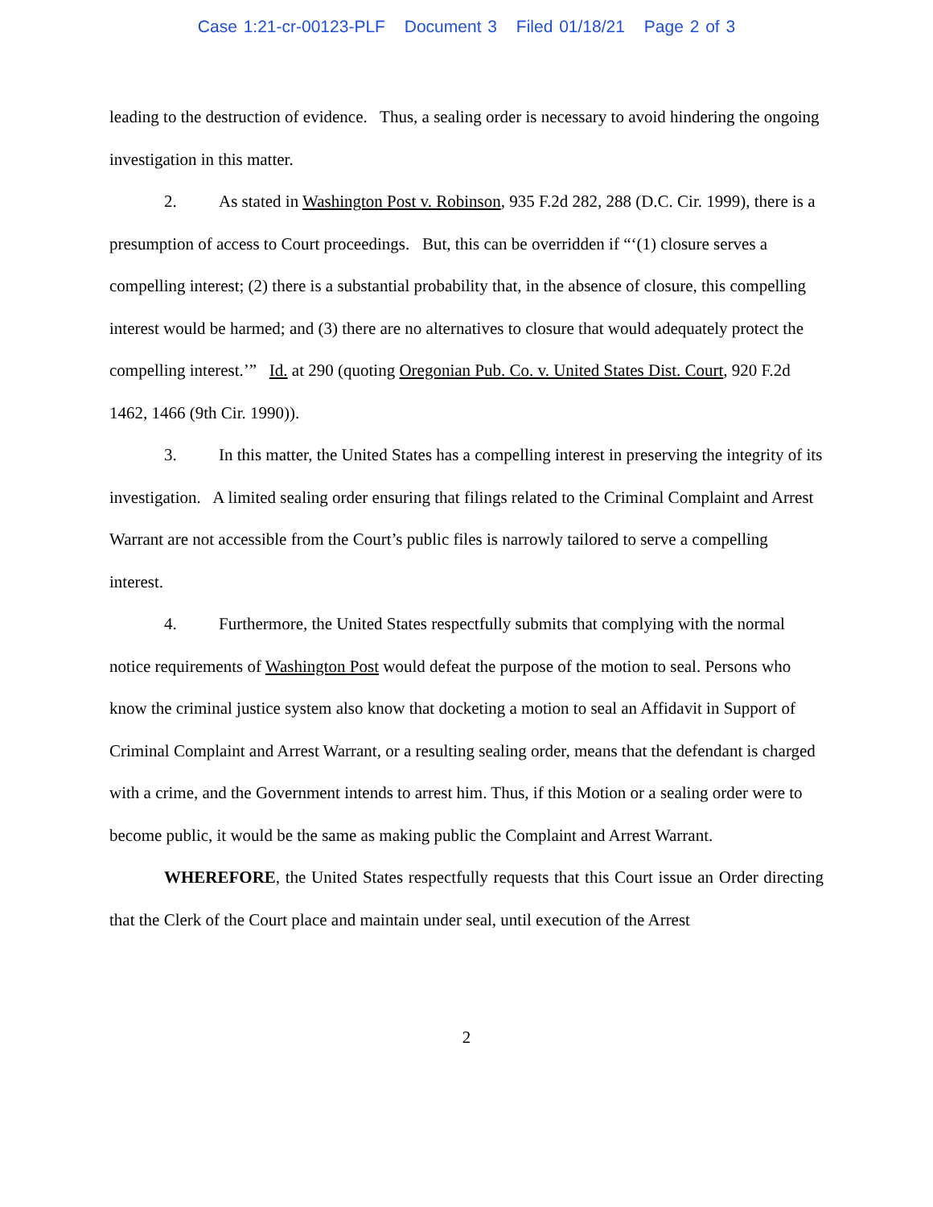Case 1:21-cr-00123-PLF Document 3 Filed 01/18/21 Page 2 of 3
leading to the destruction of evidence. Thus, a sealing order is necessary to avoid hindering the ongoing investigation in this matter.
2. As stated in Washington Post v. Robinson, 935 F.2d 282, 288 (D.C. Cir. 1999), there is a presumption of access to Court proceedings. But, this can be overridden if “‘(1) closure serves a compelling interest; (2) there is a substantial probability that, in the absence of closure, this compelling interest would be harmed; and (3) there are no alternatives to closure that would adequately protect the compelling interest.’” Id. at 290 (quoting Oregonian Pub. Co. v. United States Dist. Court, 920 F.2d 1462, 1466 (9th Cir. 1990)).
3. In this matter, the United States has a compelling interest in preserving the integrity of its investigation. A limited sealing order ensuring that filings related to the Criminal Complaint and Arrest Warrant are not accessible from the Court’s public files is narrowly tailored to serve a compelling interest.
4. Furthermore, the United States respectfully submits that complying with the normal notice requirements of Washington Post would defeat the purpose of the motion to seal. Persons who know the criminal justice system also know that docketing a motion to seal an Affidavit in Support of Criminal Complaint and Arrest Warrant, or a resulting sealing order, means that the defendant is charged with a crime, and the Government intends to arrest him. Thus, if this Motion or a sealing order were to become public, it would be the same as making public the Complaint and Arrest Warrant.
WHEREFORE, the United States respectfully requests that this Court issue an Order directing that the Clerk of the Court place and maintain under seal, until execution of the Arrest
2